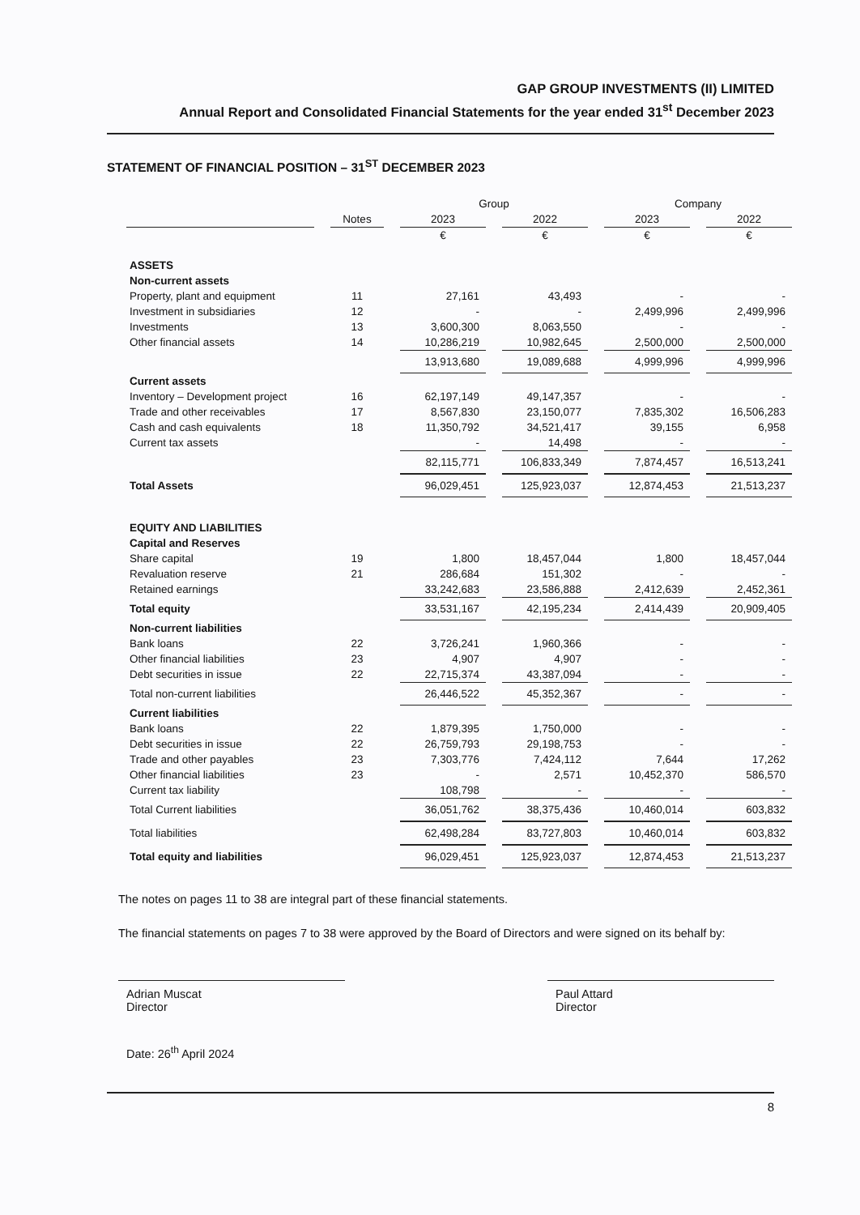GAP GROUP INVESTMENTS (II) LIMITED
Annual Report and Consolidated Financial Statements for the year ended 31<sup>st</sup> December 2023
STATEMENT OF FINANCIAL POSITION – 31<sup>ST</sup> DECEMBER 2023
| | | Group | | Company | |
| --- | --- | --- | --- | --- | --- |
| | Notes | 2023 | 2022 | 2023 | 2022 |
| | | € | € | € | € |
| ASSETS | | | | | |
| Non-current assets | | | | | |
| Property, plant and equipment | 11 | 27,161 | 43,493 | - | - |
| Investment in subsidiaries | 12 | - | - | 2,499,996 | 2,499,996 |
| Investments | 13 | 3,600,300 | 8,063,550 | - | - |
| Other financial assets | 14 | 10,286,219 | 10,982,645 | 2,500,000 | 2,500,000 |
| | | 13,913,680 | 19,089,688 | 4,999,996 | 4,999,996 |
| Current assets | | | | | |
| Inventory – Development project | 16 | 62,197,149 | 49,147,357 | - | - |
| Trade and other receivables | 17 | 8,567,830 | 23,150,077 | 7,835,302 | 16,506,283 |
| Cash and cash equivalents | 18 | 11,350,792 | 34,521,417 | 39,155 | 6,958 |
| Current tax assets | | - | 14,498 | - | - |
| | | 82,115,771 | 106,833,349 | 7,874,457 | 16,513,241 |
| Total Assets | | 96,029,451 | 125,923,037 | 12,874,453 | 21,513,237 |
| EQUITY AND LIABILITIES | | | | | |
| Capital and Reserves | | | | | |
| Share capital | 19 | 1,800 | 18,457,044 | 1,800 | 18,457,044 |
| Revaluation reserve | 21 | 286,684 | 151,302 | - | - |
| Retained earnings | | 33,242,683 | 23,586,888 | 2,412,639 | 2,452,361 |
| Total equity | | 33,531,167 | 42,195,234 | 2,414,439 | 20,909,405 |
| Non-current liabilities | | | | | |
| Bank loans | 22 | 3,726,241 | 1,960,366 | - | - |
| Other financial liabilities | 23 | 4,907 | 4,907 | - | - |
| Debt securities in issue | 22 | 22,715,374 | 43,387,094 | - | - |
| Total non-current liabilities | | 26,446,522 | 45,352,367 | - | - |
| Current liabilities | | | | | |
| Bank loans | 22 | 1,879,395 | 1,750,000 | - | - |
| Debt securities in issue | 22 | 26,759,793 | 29,198,753 | - | - |
| Trade and other payables | 23 | 7,303,776 | 7,424,112 | 7,644 | 17,262 |
| Other financial liabilities | 23 | - | 2,571 | 10,452,370 | 586,570 |
| Current tax liability | | 108,798 | - | - | - |
| Total Current liabilities | | 36,051,762 | 38,375,436 | 10,460,014 | 603,832 |
| Total liabilities | | 62,498,284 | 83,727,803 | 10,460,014 | 603,832 |
| Total equity and liabilities | | 96,029,451 | 125,923,037 | 12,874,453 | 21,513,237 |
The notes on pages 11 to 38 are integral part of these financial statements.
The financial statements on pages 7 to 38 were approved by the Board of Directors and were signed on its behalf by:
Adrian Muscat
Director
Paul Attard
Director
Date: 26<sup>th</sup> April 2024
8